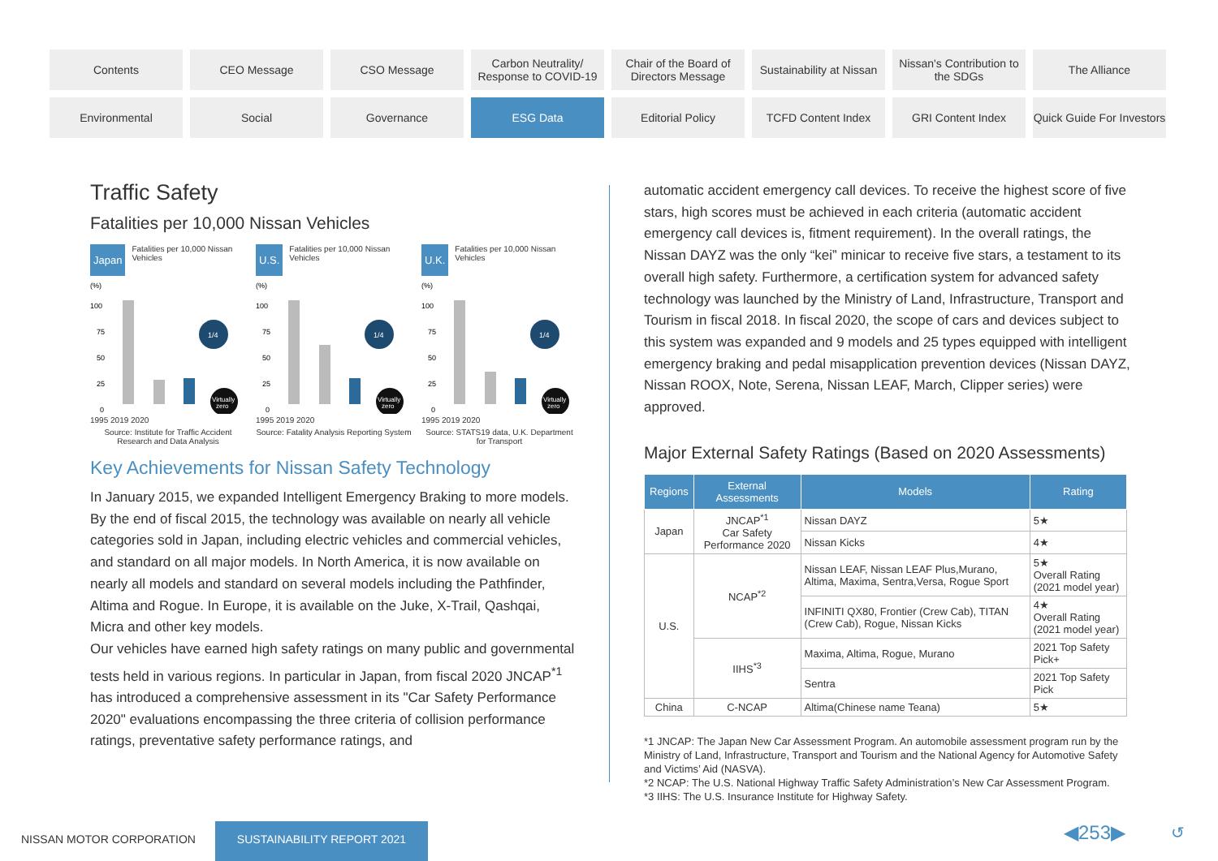Contents
CEO Message
CSO Message
Carbon Neutrality/
Response to COVID-19
Chair of the Board of Directors Message
Sustainability at Nissan
Nissan's Contribution to the SDGs
The Alliance
Environmental
Social
Governance
ESG Data
Editorial Policy
TCFD Content Index
GRI Content Index
Quick Guide For Investors
Traffic Safety
Fatalities per 10,000 Nissan Vehicles
Japan Fatalities per 10,000 Nissan Vehicles
(%)
100
75
50
25
0
1/4
Virtually
zero
1995 2019 2020
Source: Institute for Traffic Accident Research and Data Analysis
U.S. Fatalities per 10,000 Nissan Vehicles
(%)
100
75
50
25
0
1/4
Virtually
zero
1995 2019 2020
Source: Fatality Analysis Reporting System
U.K. Fatalities per 10,000 Nissan Vehicles
(%)
100
75
50
25
0
1/4
Virtually
zero
1995 2019 2020
Source: STATS19 data, U.K. Department for Transport
Key Achievements for Nissan Safety Technology
In January 2015, we expanded Intelligent Emergency Braking to more models. By the end of fiscal 2015, the technology was available on nearly all vehicle categories sold in Japan, including electric vehicles and commercial vehicles, and standard on all major models. In North America, it is now available on nearly all models and standard on several models including the Pathfinder, Altima and Rogue. In Europe, it is available on the Juke, X-Trail, Qashqai, Micra and other key models.
Our vehicles have earned high safety ratings on many public and governmental tests held in various regions. In particular in Japan, from fiscal 2020 JNCAP<sup>*1</sup> has introduced a comprehensive assessment in its "Car Safety Performance 2020" evaluations encompassing the three criteria of collision performance ratings, preventative safety performance ratings, and
automatic accident emergency call devices. To receive the highest score of five stars, high scores must be achieved in each criteria (automatic accident emergency call devices is, fitment requirement). In the overall ratings, the Nissan DAYZ was the only “kei” minicar to receive five stars, a testament to its overall high safety. Furthermore, a certification system for advanced safety technology was launched by the Ministry of Land, Infrastructure, Transport and Tourism in fiscal 2018. In fiscal 2020, the scope of cars and devices subject to this system was expanded and 9 models and 25 types equipped with intelligent emergency braking and pedal misapplication prevention devices (Nissan DAYZ, Nissan ROOX, Note, Serena, Nissan LEAF, March, Clipper series) were approved.
Major External Safety Ratings (Based on 2020 Assessments)
| Regions | External Assessments | Models | Rating |
| --- | --- | --- | --- |
| Japan | JNCAP<sup>*1</sup> Car Safety Performance 2020 | Nissan DAYZ | 5★ |
| | | Nissan Kicks | 4★ |
| U.S. | NCAP<sup>*2</sup> | Nissan LEAF, Nissan LEAF Plus,Murano, Altima, Maxima, Sentra,Versa, Rogue Sport | 5★ Overall Rating (2021 model year) |
| | | INFINITI QX80, Frontier (Crew Cab), TITAN (Crew Cab), Rogue, Nissan Kicks | 4★ Overall Rating (2021 model year) |
| | IIHS<sup>*3</sup> | Maxima, Altima, Rogue, Murano | 2021 Top Safety Pick+ |
| | | Sentra | 2021 Top Safety Pick |
| China | C-NCAP | Altima(Chinese name Teana) | 5★ |
*1 JNCAP: The Japan New Car Assessment Program. An automobile assessment program run by the Ministry of Land, Infrastructure, Transport and Tourism and the National Agency for Automotive Safety and Victims’ Aid (NASVA).
*2 NCAP: The U.S. National Highway Traffic Safety Administration’s New Car Assessment Program.
*3 IIHS: The U.S. Insurance Institute for Highway Safety.
NISSAN MOTOR CORPORATION
SUSTAINABILITY REPORT 2021 ◀253▶ ↺